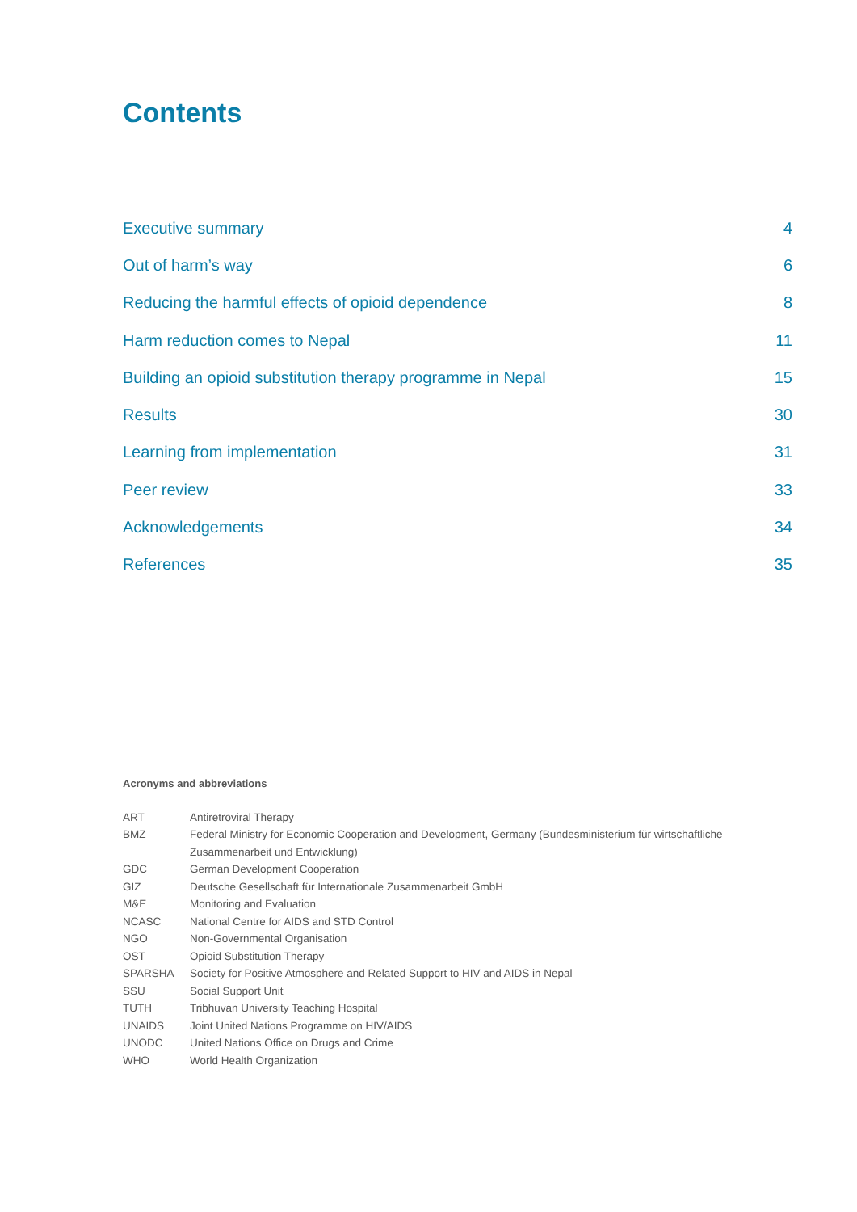Contents
| Executive summary | 4 |
| Out of harm’s way | 6 |
| Reducing the harmful effects of opioid dependence | 8 |
| Harm reduction comes to Nepal | 11 |
| Building an opioid substitution therapy programme in Nepal | 15 |
| Results | 30 |
| Learning from implementation | 31 |
| Peer review | 33 |
| Acknowledgements | 34 |
| References | 35 |
Acronyms and abbreviations
| ART | Antiretroviral Therapy |
| BMZ | Federal Ministry for Economic Cooperation and Development, Germany (Bundesministerium für wirtschaftliche Zusammenarbeit und Entwicklung) |
| GDC | German Development Cooperation |
| GIZ | Deutsche Gesellschaft für Internationale Zusammenarbeit GmbH |
| M&E | Monitoring and Evaluation |
| NCASC | National Centre for AIDS and STD Control |
| NGO | Non-Governmental Organisation |
| OST | Opioid Substitution Therapy |
| SPARSHA | Society for Positive Atmosphere and Related Support to HIV and AIDS in Nepal |
| SSU | Social Support Unit |
| TUTH | Tribhuvan University Teaching Hospital |
| UNAIDS | Joint United Nations Programme on HIV/AIDS |
| UNODC | United Nations Office on Drugs and Crime |
| WHO | World Health Organization |